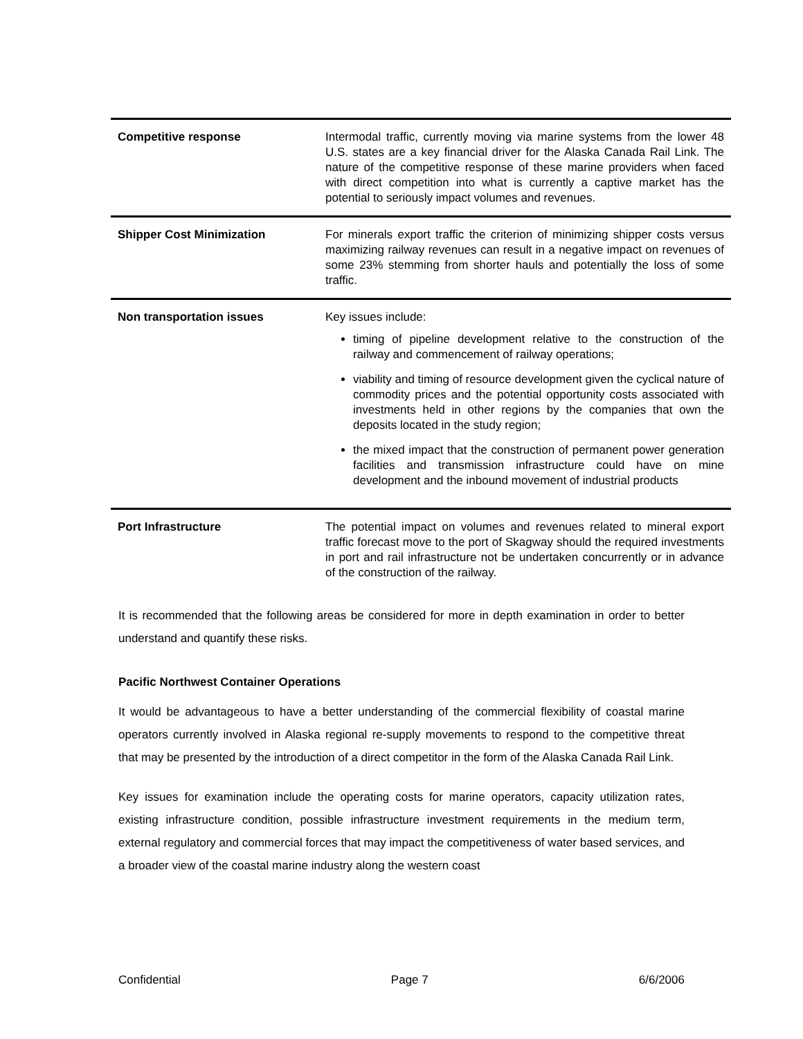| Competitive response | Intermodal traffic, currently moving via marine systems from the lower 48 U.S. states are a key financial driver for the Alaska Canada Rail Link. The nature of the competitive response of these marine providers when faced with direct competition into what is currently a captive market has the potential to seriously impact volumes and revenues. |
| Shipper Cost Minimization | For minerals export traffic the criterion of minimizing shipper costs versus maximizing railway revenues can result in a negative impact on revenues of some 23% stemming from shorter hauls and potentially the loss of some traffic. |
| Non transportation issues | Key issues include: timing of pipeline development relative to the construction of the railway and commencement of railway operations; viability and timing of resource development given the cyclical nature of commodity prices and the potential opportunity costs associated with investments held in other regions by the companies that own the deposits located in the study region; the mixed impact that the construction of permanent power generation facilities and transmission infrastructure could have on mine development and the inbound movement of industrial products |
| Port Infrastructure | The potential impact on volumes and revenues related to mineral export traffic forecast move to the port of Skagway should the required investments in port and rail infrastructure not be undertaken concurrently or in advance of the construction of the railway. |
It is recommended that the following areas be considered for more in depth examination in order to better understand and quantify these risks.
Pacific Northwest Container Operations
It would be advantageous to have a better understanding of the commercial flexibility of coastal marine operators currently involved in Alaska regional re-supply movements to respond to the competitive threat that may be presented by the introduction of a direct competitor in the form of the Alaska Canada Rail Link.
Key issues for examination include the operating costs for marine operators, capacity utilization rates, existing infrastructure condition, possible infrastructure investment requirements in the medium term, external regulatory and commercial forces that may impact the competitiveness of water based services, and a broader view of the coastal marine industry along the western coast
Confidential Page 7 6/6/2006